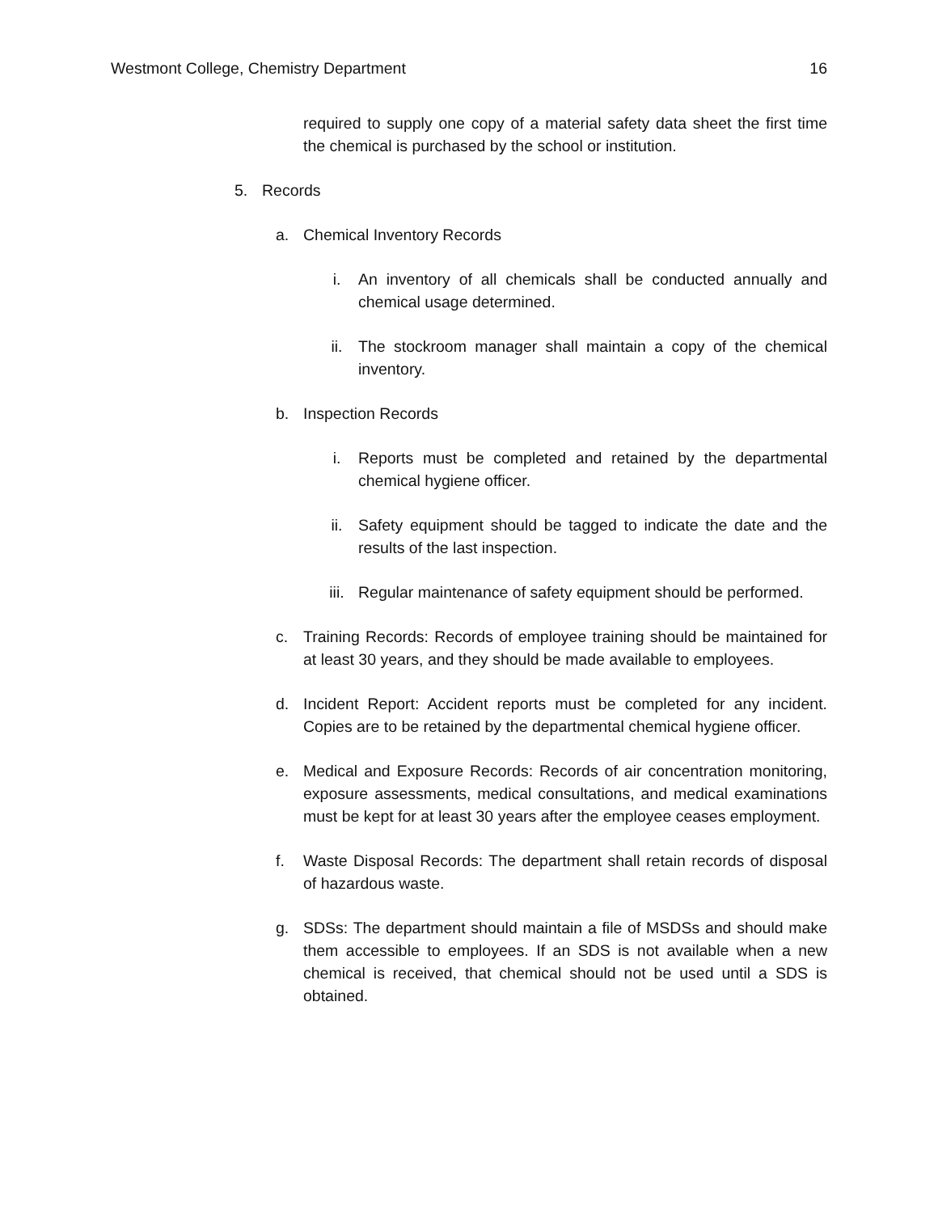Westmont College, Chemistry Department 16
required to supply one copy of a material safety data sheet the first time the chemical is purchased by the school or institution.
5. Records
a. Chemical Inventory Records
i. An inventory of all chemicals shall be conducted annually and chemical usage determined.
ii. The stockroom manager shall maintain a copy of the chemical inventory.
b. Inspection Records
i. Reports must be completed and retained by the departmental chemical hygiene officer.
ii. Safety equipment should be tagged to indicate the date and the results of the last inspection.
iii. Regular maintenance of safety equipment should be performed.
c. Training Records: Records of employee training should be maintained for at least 30 years, and they should be made available to employees.
d. Incident Report: Accident reports must be completed for any incident. Copies are to be retained by the departmental chemical hygiene officer.
e. Medical and Exposure Records: Records of air concentration monitoring, exposure assessments, medical consultations, and medical examinations must be kept for at least 30 years after the employee ceases employment.
f. Waste Disposal Records: The department shall retain records of disposal of hazardous waste.
g. SDSs: The department should maintain a file of MSDSs and should make them accessible to employees. If an SDS is not available when a new chemical is received, that chemical should not be used until a SDS is obtained.